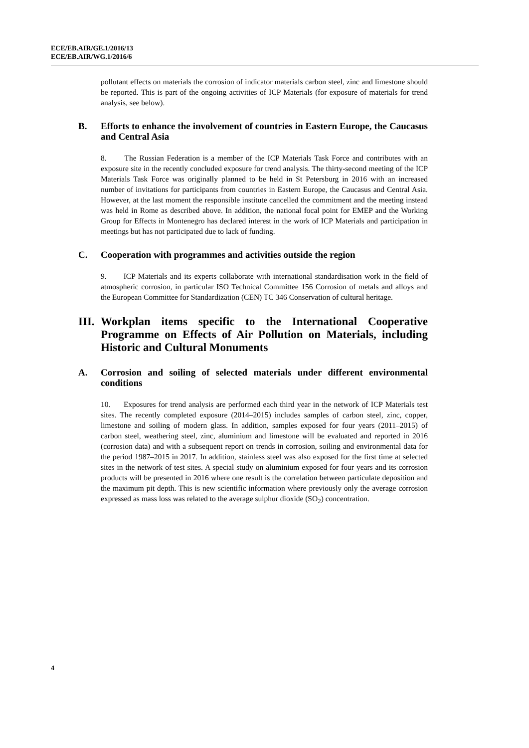ECE/EB.AIR/GE.1/2016/13
ECE/EB.AIR/WG.1/2016/6
pollutant effects on materials the corrosion of indicator materials carbon steel, zinc and limestone should be reported. This is part of the ongoing activities of ICP Materials (for exposure of materials for trend analysis, see below).
B. Efforts to enhance the involvement of countries in Eastern Europe, the Caucasus and Central Asia
8. The Russian Federation is a member of the ICP Materials Task Force and contributes with an exposure site in the recently concluded exposure for trend analysis. The thirty-second meeting of the ICP Materials Task Force was originally planned to be held in St Petersburg in 2016 with an increased number of invitations for participants from countries in Eastern Europe, the Caucasus and Central Asia. However, at the last moment the responsible institute cancelled the commitment and the meeting instead was held in Rome as described above. In addition, the national focal point for EMEP and the Working Group for Effects in Montenegro has declared interest in the work of ICP Materials and participation in meetings but has not participated due to lack of funding.
C. Cooperation with programmes and activities outside the region
9. ICP Materials and its experts collaborate with international standardisation work in the field of atmospheric corrosion, in particular ISO Technical Committee 156 Corrosion of metals and alloys and the European Committee for Standardization (CEN) TC 346 Conservation of cultural heritage.
III.
Workplan items specific to the International Cooperative Programme on Effects of Air Pollution on Materials, including Historic and Cultural Monuments
A. Corrosion and soiling of selected materials under different environmental conditions
10. Exposures for trend analysis are performed each third year in the network of ICP Materials test sites. The recently completed exposure (2014–2015) includes samples of carbon steel, zinc, copper, limestone and soiling of modern glass. In addition, samples exposed for four years (2011–2015) of carbon steel, weathering steel, zinc, aluminium and limestone will be evaluated and reported in 2016 (corrosion data) and with a subsequent report on trends in corrosion, soiling and environmental data for the period 1987–2015 in 2017. In addition, stainless steel was also exposed for the first time at selected sites in the network of test sites. A special study on aluminium exposed for four years and its corrosion products will be presented in 2016 where one result is the correlation between particulate deposition and the maximum pit depth. This is new scientific information where previously only the average corrosion expressed as mass loss was related to the average sulphur dioxide (SO<sub>2</sub>) concentration.
4